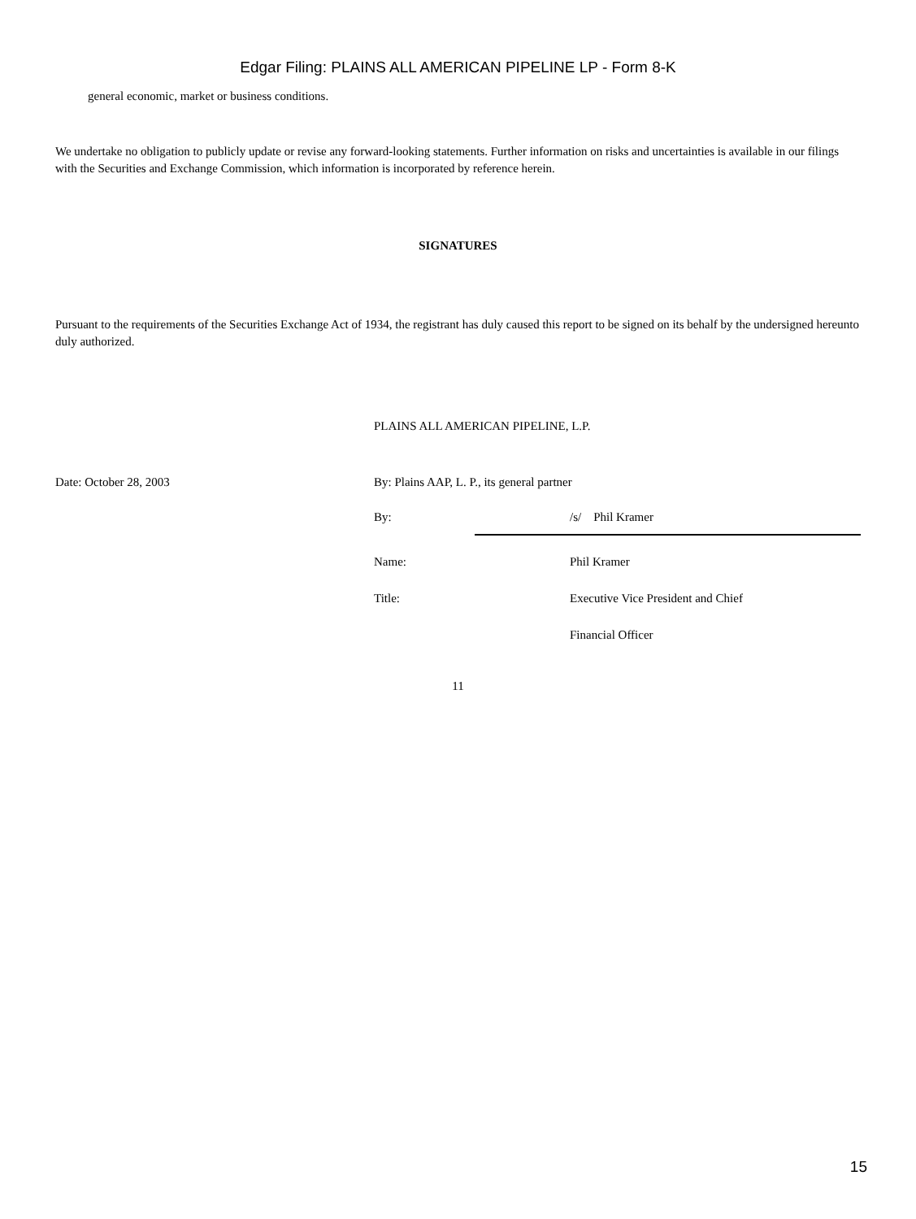Edgar Filing: PLAINS ALL AMERICAN PIPELINE LP - Form 8-K
general economic, market or business conditions.
We undertake no obligation to publicly update or revise any forward-looking statements. Further information on risks and uncertainties is available in our filings with the Securities and Exchange Commission, which information is incorporated by reference herein.
SIGNATURES
Pursuant to the requirements of the Securities Exchange Act of 1934, the registrant has duly caused this report to be signed on its behalf by the undersigned hereunto duly authorized.
PLAINS ALL AMERICAN PIPELINE, L.P.
Date: October 28, 2003 By: Plains AAP, L. P., its general partner
By: /s/ Phil Kramer
Name: Phil Kramer
Title: Executive Vice President and Chief
Financial Officer
11
15